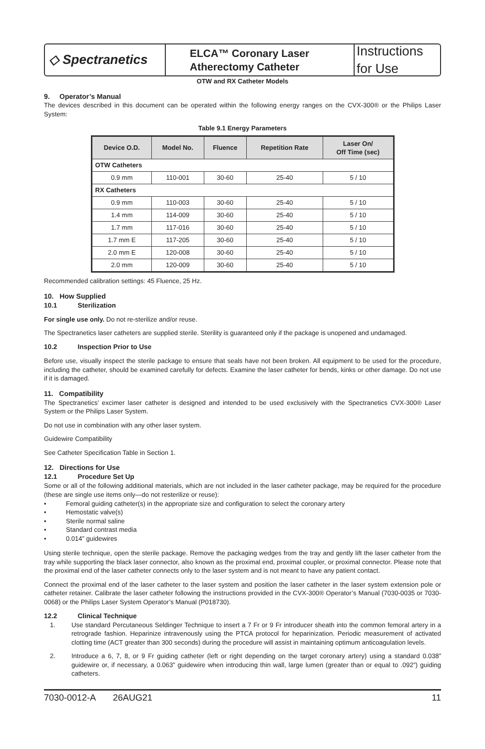◇ Spectranetics
ELCA™ Coronary Laser
Atherectomy Catheter
Instructions for Use
OTW and RX Catheter Models
9. Operator’s Manual
The devices described in this document can be operated within the following energy ranges on the CVX-300® or the Philips Laser System:
Table 9.1 Energy Parameters
| Device O.D. | Model No. | Fluence | Repetition Rate | Laser On/ Off Time (sec) |
| --- | --- | --- | --- | --- |
| OTW Catheters | | | | |
| 0.9 mm | 110-001 | 30-60 | 25-40 | 5 / 10 |
| RX Catheters | | | | |
| 0.9 mm | 110-003 | 30-60 | 25-40 | 5 / 10 |
| 1.4 mm | 114-009 | 30-60 | 25-40 | 5 / 10 |
| 1.7 mm | 117-016 | 30-60 | 25-40 | 5 / 10 |
| 1.7 mm E | 117-205 | 30-60 | 25-40 | 5 / 10 |
| 2.0 mm E | 120-008 | 30-60 | 25-40 | 5 / 10 |
| 2.0 mm | 120-009 | 30-60 | 25-40 | 5 / 10 |
Recommended calibration settings: 45 Fluence, 25 Hz.
10. How Supplied
10.1 Sterilization
For single use only. Do not re-sterilize and/or reuse.
The Spectranetics laser catheters are supplied sterile. Sterility is guaranteed only if the package is unopened and undamaged.
10.2 Inspection Prior to Use
Before use, visually inspect the sterile package to ensure that seals have not been broken. All equipment to be used for the procedure, including the catheter, should be examined carefully for defects. Examine the laser catheter for bends, kinks or other damage. Do not use if it is damaged.
11. Compatibility
The Spectranetics’ excimer laser catheter is designed and intended to be used exclusively with the Spectranetics CVX-300® Laser System or the Philips Laser System.
Do not use in combination with any other laser system.
Guidewire Compatibility
See Catheter Specification Table in Section 1.
12. Directions for Use
12.1 Procedure Set Up
Some or all of the following additional materials, which are not included in the laser catheter package, may be required for the procedure (these are single use items only—do not resterilize or reuse):
• Femoral guiding catheter(s) in the appropriate size and configuration to select the coronary artery
• Hemostatic valve(s)
• Sterile normal saline
• Standard contrast media
• 0.014” guidewires
Using sterile technique, open the sterile package. Remove the packaging wedges from the tray and gently lift the laser catheter from the tray while supporting the black laser connector, also known as the proximal end, proximal coupler, or proximal connector. Please note that the proximal end of the laser catheter connects only to the laser system and is not meant to have any patient contact.
Connect the proximal end of the laser catheter to the laser system and position the laser catheter in the laser system extension pole or catheter retainer. Calibrate the laser catheter following the instructions provided in the CVX-300® Operator’s Manual (7030-0035 or 7030-0068) or the Philips Laser System Operator’s Manual (P018730).
12.2 Clinical Technique
1.
Use standard Percutaneous Seldinger Technique to insert a 7 Fr or 9 Fr introducer sheath into the common femoral artery in a retrograde fashion. Heparinize intravenously using the PTCA protocol for heparinization. Periodic measurement of activated clotting time (ACT greater than 300 seconds) during the procedure will assist in maintaining optimum anticoagulation levels.
2.
Introduce a 6, 7, 8, or 9 Fr guiding catheter (left or right depending on the target coronary artery) using a standard 0.038” guidewire or, if necessary, a 0.063” guidewire when introducing thin wall, large lumen (greater than or equal to .092”) guiding catheters.
7030-0012-A 26AUG21 11